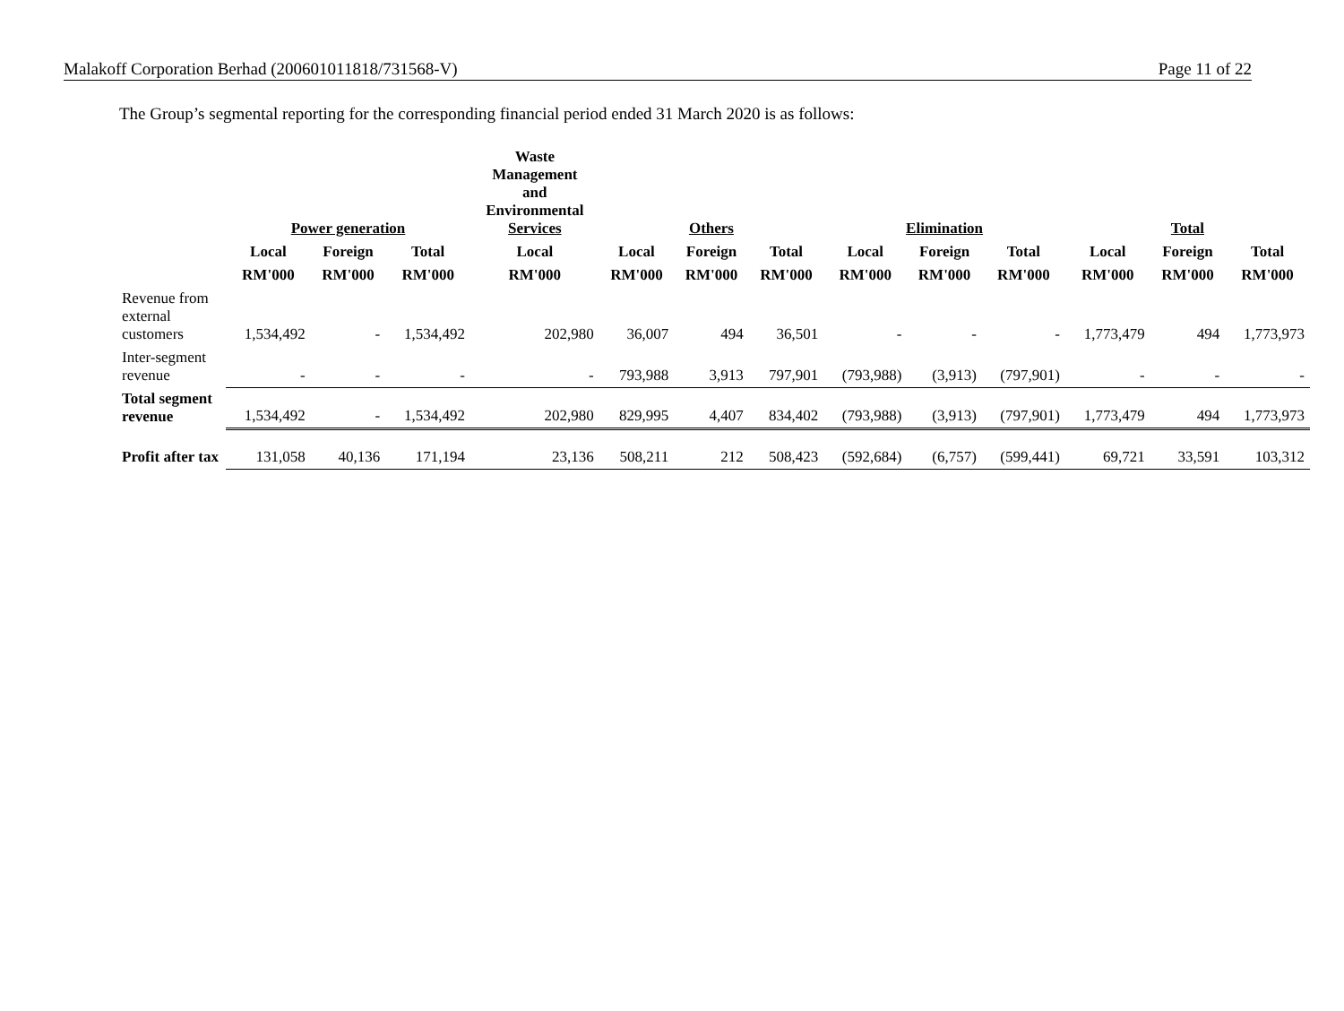Malakoff Corporation Berhad (200601011818/731568-V) Page 11 of 22
The Group’s segmental reporting for the corresponding financial period ended 31 March 2020 is as follows:
| | Power generation | | | Waste Management and Environmental Services | Others | | | Elimination | | | Total | | |
| --- | --- | --- | --- | --- | --- | --- | --- | --- | --- | --- | --- | --- | --- |
| | Local | Foreign | Total | Local | Local | Foreign | Total | Local | Foreign | Total | Local | Foreign | Total |
| | RM'000 | RM'000 | RM'000 | RM'000 | RM'000 | RM'000 | RM'000 | RM'000 | RM'000 | RM'000 | RM'000 | RM'000 | RM'000 |
| Revenue from external customers | 1,534,492 | - | 1,534,492 | 202,980 | 36,007 | 494 | 36,501 | - | - | - | 1,773,479 | 494 | 1,773,973 |
| Inter-segment revenue | - | - | - | - | 793,988 | 3,913 | 797,901 | (793,988) | (3,913) | (797,901) | - | - | - |
| Total segment revenue | 1,534,492 | - | 1,534,492 | 202,980 | 829,995 | 4,407 | 834,402 | (793,988) | (3,913) | (797,901) | 1,773,479 | 494 | 1,773,973 |
| Profit after tax | 131,058 | 40,136 | 171,194 | 23,136 | 508,211 | 212 | 508,423 | (592,684) | (6,757) | (599,441) | 69,721 | 33,591 | 103,312 |